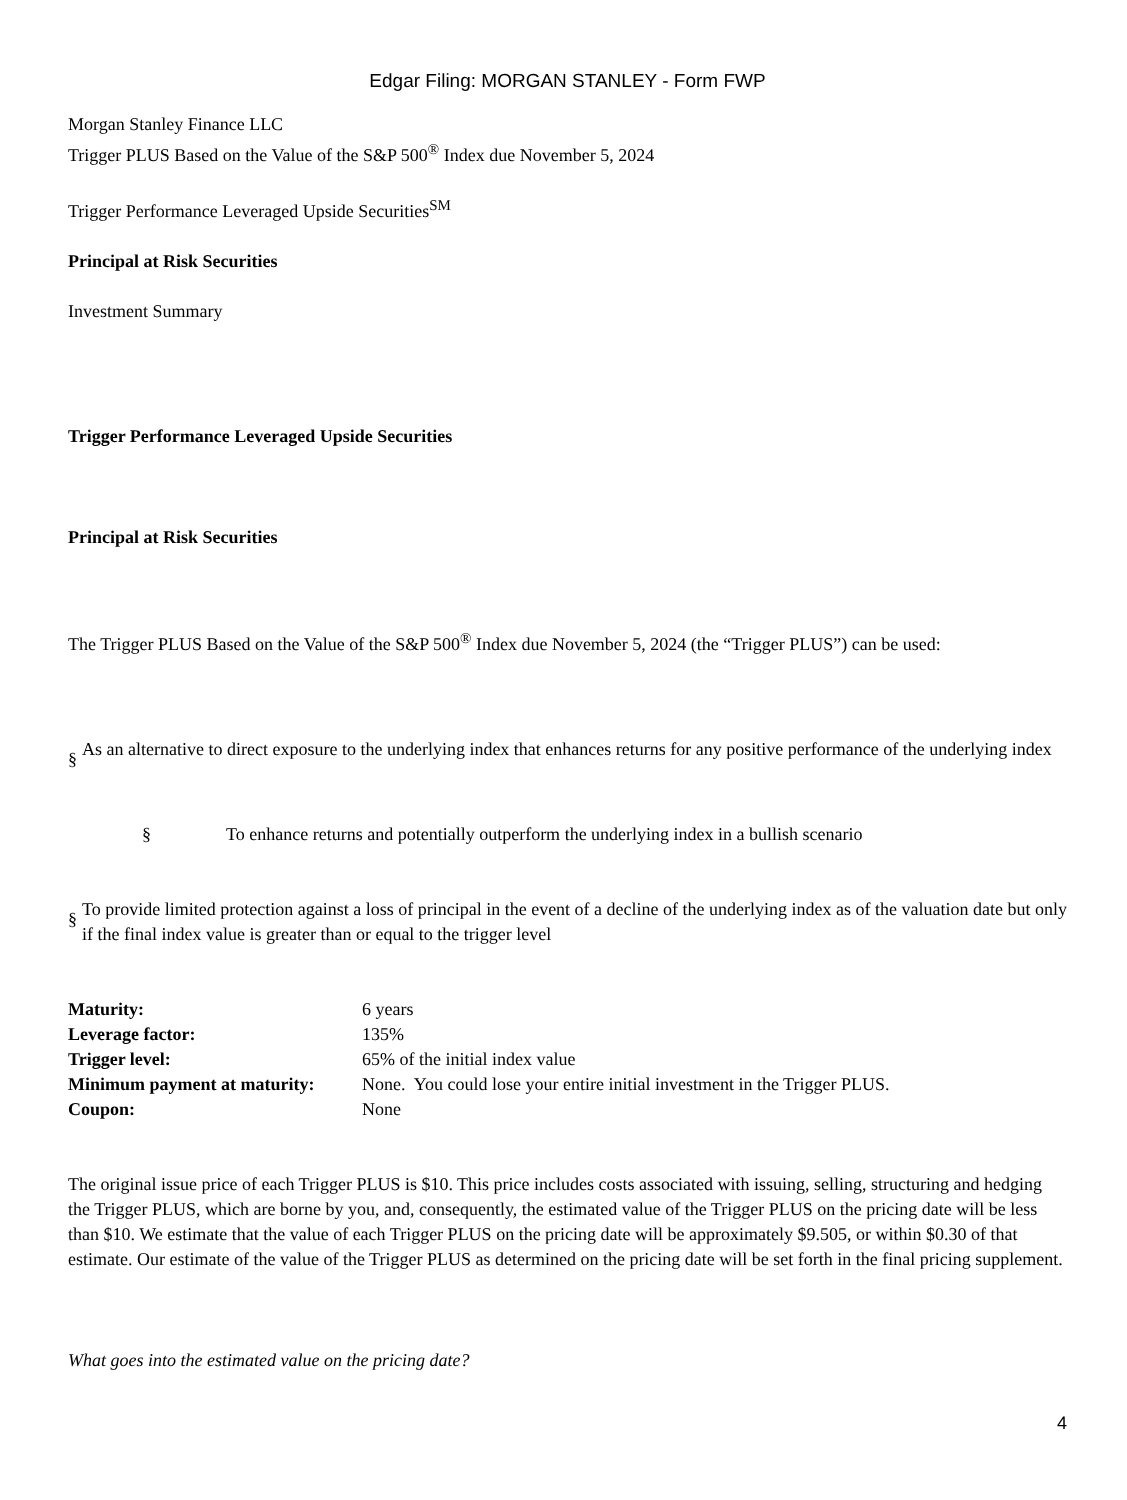Edgar Filing: MORGAN STANLEY - Form FWP
Morgan Stanley Finance LLC
Trigger PLUS Based on the Value of the S&P 500<sup>®</sup> Index due November 5, 2024
Trigger Performance Leveraged Upside Securities<sup>SM</sup>
Principal at Risk Securities
Investment Summary
Trigger Performance Leveraged Upside Securities
Principal at Risk Securities
The Trigger PLUS Based on the Value of the S&P 500<sup>®</sup> Index due November 5, 2024 (the “Trigger PLUS”) can be used:
| § | As an alternative to direct exposure to the underlying index that enhances returns for any positive performance of the underlying index |
| § | To enhance returns and potentially outperform the underlying index in a bullish scenario |
| § | To provide limited protection against a loss of principal in the event of a decline of the underlying index as of the valuation date but only if the final index value is greater than or equal to the trigger level |
| Maturity: | 6 years |
| Leverage factor: | 135% |
| Trigger level: | 65% of the initial index value |
| Minimum payment at maturity: | None. You could lose your entire initial investment in the Trigger PLUS. |
| Coupon: | None |
The original issue price of each Trigger PLUS is $10. This price includes costs associated with issuing, selling, structuring and hedging the Trigger PLUS, which are borne by you, and, consequently, the estimated value of the Trigger PLUS on the pricing date will be less than $10. We estimate that the value of each Trigger PLUS on the pricing date will be approximately $9.505, or within $0.30 of that estimate. Our estimate of the value of the Trigger PLUS as determined on the pricing date will be set forth in the final pricing supplement.
What goes into the estimated value on the pricing date?
4